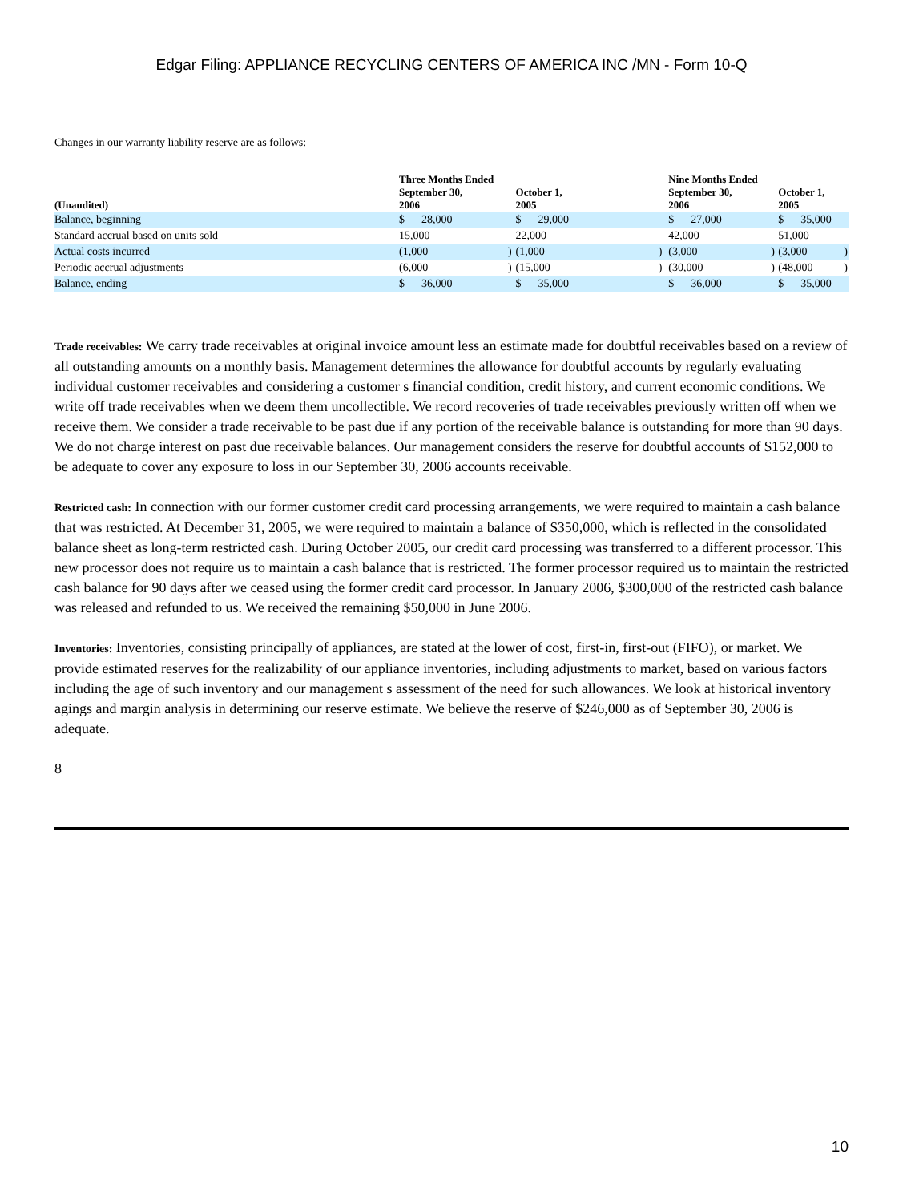Edgar Filing: APPLIANCE RECYCLING CENTERS OF AMERICA INC /MN - Form 10-Q
Changes in our warranty liability reserve are as follows:
| | Three Months Ended | | | | Nine Months Ended | | | |
| --- | --- | --- | --- | --- | --- | --- | --- | --- |
| (Unaudited) | September 30, 2006 | | October 1, 2005 | | September 30, 2006 | | October 1, 2005 | |
| Balance, beginning | $ 28,000 | | $ 29,000 | | $ 27,000 | | $ 35,000 | |
| Standard accrual based on units sold | 15,000 | | 22,000 | | 42,000 | | 51,000 | |
| Actual costs incurred | (1,000 | ) | (1,000 | ) | (3,000 | ) | (3,000 | ) |
| Periodic accrual adjustments | (6,000 | ) | (15,000 | ) | (30,000 | ) | (48,000 | ) |
| Balance, ending | $ 36,000 | | $ 35,000 | | $ 36,000 | | $ 35,000 | |
Trade receivables: We carry trade receivables at original invoice amount less an estimate made for doubtful receivables based on a review of all outstanding amounts on a monthly basis. Management determines the allowance for doubtful accounts by regularly evaluating individual customer receivables and considering a customer s financial condition, credit history, and current economic conditions. We write off trade receivables when we deem them uncollectible. We record recoveries of trade receivables previously written off when we receive them. We consider a trade receivable to be past due if any portion of the receivable balance is outstanding for more than 90 days. We do not charge interest on past due receivable balances. Our management considers the reserve for doubtful accounts of $152,000 to be adequate to cover any exposure to loss in our September 30, 2006 accounts receivable.
Restricted cash: In connection with our former customer credit card processing arrangements, we were required to maintain a cash balance that was restricted. At December 31, 2005, we were required to maintain a balance of $350,000, which is reflected in the consolidated balance sheet as long-term restricted cash. During October 2005, our credit card processing was transferred to a different processor. This new processor does not require us to maintain a cash balance that is restricted. The former processor required us to maintain the restricted cash balance for 90 days after we ceased using the former credit card processor. In January 2006, $300,000 of the restricted cash balance was released and refunded to us. We received the remaining $50,000 in June 2006.
Inventories: Inventories, consisting principally of appliances, are stated at the lower of cost, first-in, first-out (FIFO), or market. We provide estimated reserves for the realizability of our appliance inventories, including adjustments to market, based on various factors including the age of such inventory and our management s assessment of the need for such allowances. We look at historical inventory agings and margin analysis in determining our reserve estimate. We believe the reserve of $246,000 as of September 30, 2006 is adequate.
8
10